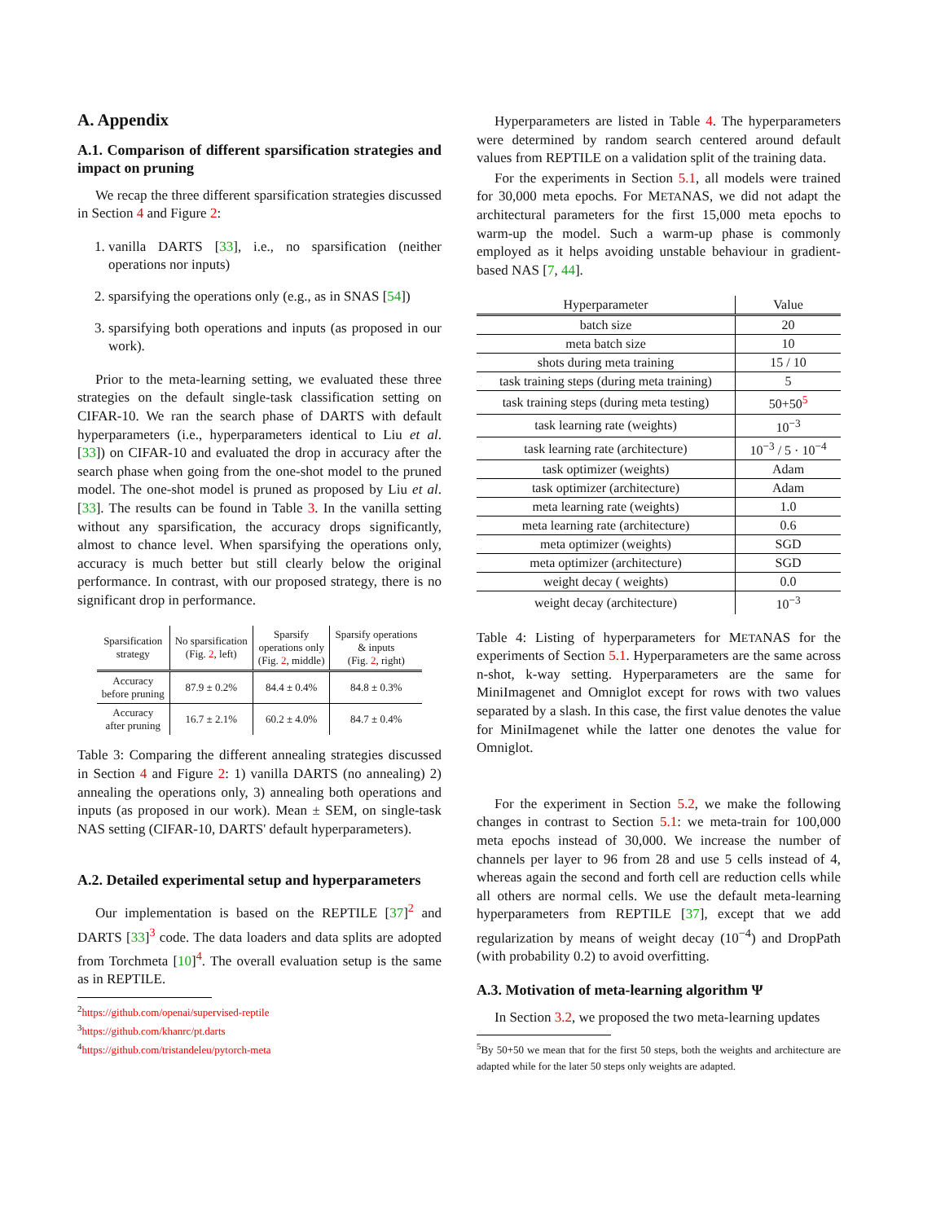A. Appendix
A.1. Comparison of different sparsification strategies and impact on pruning
We recap the three different sparsification strategies discussed in Section 4 and Figure 2:
1. vanilla DARTS [33], i.e., no sparsification (neither operations nor inputs)
2. sparsifying the operations only (e.g., as in SNAS [54])
3. sparsifying both operations and inputs (as proposed in our work).
Prior to the meta-learning setting, we evaluated these three strategies on the default single-task classification setting on CIFAR-10. We ran the search phase of DARTS with default hyperparameters (i.e., hyperparameters identical to Liu et al. [33]) on CIFAR-10 and evaluated the drop in accuracy after the search phase when going from the one-shot model to the pruned model. The one-shot model is pruned as proposed by Liu et al. [33]. The results can be found in Table 3. In the vanilla setting without any sparsification, the accuracy drops significantly, almost to chance level. When sparsifying the operations only, accuracy is much better but still clearly below the original performance. In contrast, with our proposed strategy, there is no significant drop in performance.
| Sparsification strategy | No sparsification (Fig. 2 , left) | Sparsify operations only (Fig. 2 , middle) | Sparsify operations & inputs (Fig. 2 , right) |
| --- | --- | --- | --- |
| Accuracy before pruning | 87.9 ± 0.2% | 84.4 ± 0.4% | 84.8 ± 0.3% |
| Accuracy after pruning | 16.7 ± 2.1% | 60.2 ± 4.0% | 84.7 ± 0.4% |
Table 3: Comparing the different annealing strategies discussed in Section 4 and Figure 2: 1) vanilla DARTS (no annealing) 2) annealing the operations only, 3) annealing both operations and inputs (as proposed in our work). Mean ± SEM, on single-task NAS setting (CIFAR-10, DARTS' default hyperparameters).
A.2. Detailed experimental setup and hyperparameters
Our implementation is based on the REPTILE [37]<sup>2</sup> and DARTS [33]<sup>3</sup> code. The data loaders and data splits are adopted from Torchmeta [10]<sup>4</sup>. The overall evaluation setup is the same as in REPTILE.
<sup>2</sup> https://github.com/openai/supervised-reptile
<sup>3</sup> https://github.com/khanrc/pt.darts
<sup>4</sup> https://github.com/tristandeleu/pytorch-meta
Hyperparameters are listed in Table 4. The hyperparameters were determined by random search centered around default values from REPTILE on a validation split of the training data.
For the experiments in Section 5.1, all models were trained for 30,000 meta epochs. For METANAS, we did not adapt the architectural parameters for the first 15,000 meta epochs to warm-up the model. Such a warm-up phase is commonly employed as it helps avoiding unstable behaviour in gradient-based NAS [7, 44].
| Hyperparameter | Value |
| --- | --- |
| batch size | 20 |
| meta batch size | 10 |
| shots during meta training | 15 / 10 |
| task training steps (during meta training) | 5 |
| task training steps (during meta testing) | 50+50<sup>5</sup> |
| task learning rate (weights) | 10<sup>−3</sup> |
| task learning rate (architecture) | 10<sup>−3</sup> / 5 · 10<sup>−4</sup> |
| task optimizer (weights) | Adam |
| task optimizer (architecture) | Adam |
| meta learning rate (weights) | 1.0 |
| meta learning rate (architecture) | 0.6 |
| meta optimizer (weights) | SGD |
| meta optimizer (architecture) | SGD |
| weight decay ( weights) | 0.0 |
| weight decay (architecture) | 10<sup>−3</sup> |
Table 4: Listing of hyperparameters for METANAS for the experiments of Section 5.1. Hyperparameters are the same across n-shot, k-way setting. Hyperparameters are the same for MiniImagenet and Omniglot except for rows with two values separated by a slash. In this case, the first value denotes the value for MiniImagenet while the latter one denotes the value for Omniglot.
For the experiment in Section 5.2, we make the following changes in contrast to Section 5.1: we meta-train for 100,000 meta epochs instead of 30,000. We increase the number of channels per layer to 96 from 28 and use 5 cells instead of 4, whereas again the second and forth cell are reduction cells while all others are normal cells. We use the default meta-learning hyperparameters from REPTILE [37], except that we add regularization by means of weight decay (10<sup>−4</sup>) and DropPath (with probability 0.2) to avoid overfitting.
A.3. Motivation of meta-learning algorithm Ψ
In Section 3.2, we proposed the two meta-learning updates
<sup>5</sup> By 50+50 we mean that for the first 50 steps, both the weights and architecture are adapted while for the later 50 steps only weights are adapted.